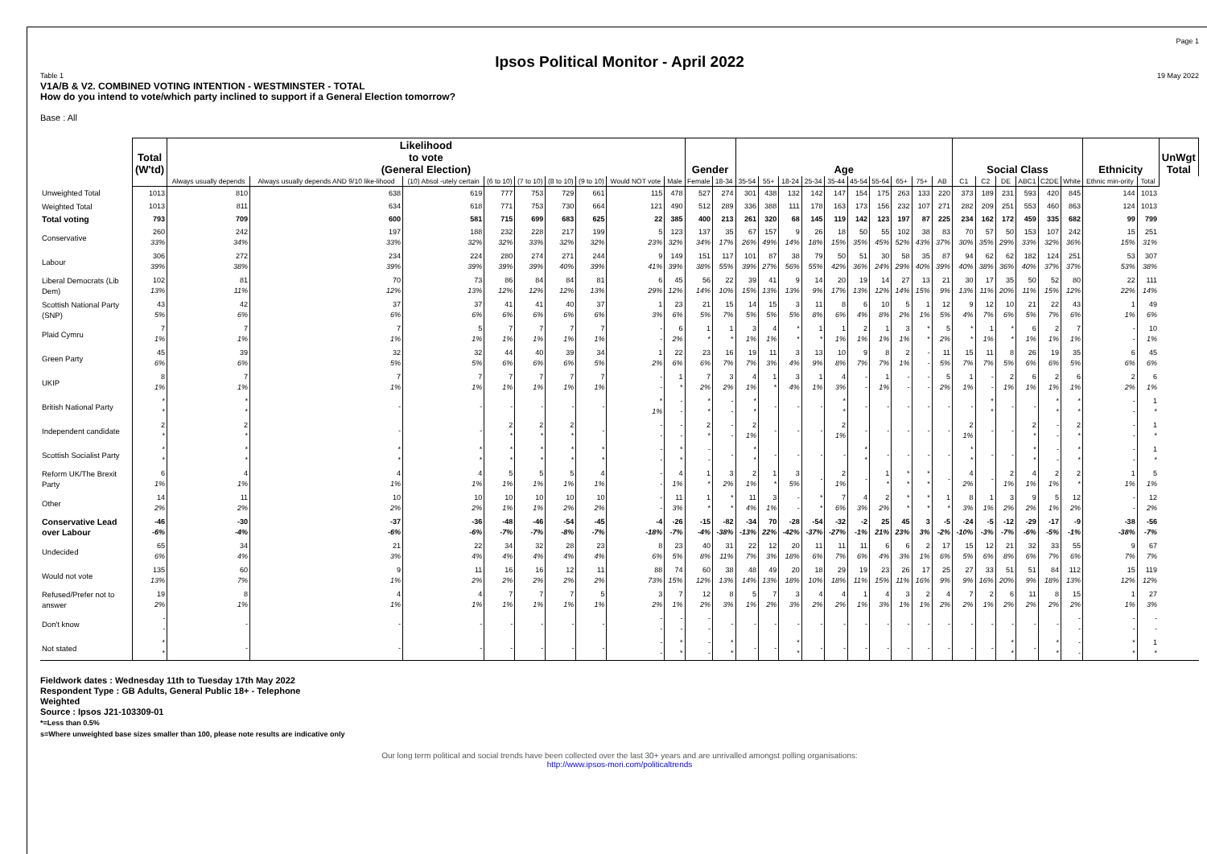Page 1
Ipsos Political Monitor - April 2022
Table 1 19 May 2022
V1A/B & V2. COMBINED VOTING INTENTION - WESTMINSTER - TOTAL
How do you intend to vote/which party inclined to support if a General Election tomorrow?
Base : All
| | Total (W'td) | Likelihood to vote (General Election) | | | | | | | | | Gender | | Age | | | | | | | | | | Social Class | | | | | | Ethnicity | | UnWgt Total |
| --- | --- | --- | --- | --- | --- | --- | --- | --- | --- | --- | --- | --- | --- | --- | --- | --- | --- | --- | --- | --- | --- | --- | --- | --- | --- | --- | --- | --- | --- | --- | --- |
| | | Always usually depends | Always usually depends AND 9/10 like-lihood | (10) Absol -utely certain | (6 to 10) | (7 to 10) | (8 to 10) | (9 to 10) | Would NOT vote | Male | Female | 18-34 | 35-54 | 55+ | 18-24 | 25-34 | 35-44 | 45-54 | 55-64 | 65+ | 75+ | AB | C1 | C2 | DE | ABC1 | C2DE | White | Ethnic min-ority | Total | |
| Unweighted Total | 1013 | 810 | 638 | 619 | 777 | 753 | 729 | 661 | 115 | 478 | 527 | 274 | 301 | 438 | 132 | 142 | 147 | 154 | 175 | 263 | 133 | 220 | 373 | 189 | 231 | 593 | 420 | 845 | 144 | 1013 | |
| Weighted Total | 1013 | 811 | 634 | 618 | 771 | 753 | 730 | 664 | 121 | 490 | 512 | 289 | 336 | 388 | 111 | 178 | 163 | 173 | 156 | 232 | 107 | 271 | 282 | 209 | 251 | 553 | 460 | 863 | 124 | 1013 | |
| Total voting | 793 | 709 | 600 | 581 | 715 | 699 | 683 | 625 | 22 | 385 | 400 | 213 | 261 | 320 | 68 | 145 | 119 | 142 | 123 | 197 | 87 | 225 | 234 | 162 | 172 | 459 | 335 | 682 | 99 | 799 | |
| Conservative | 260 33% | 242 34% | 197 33% | 188 32% | 232 32% | 228 33% | 217 32% | 199 32% | 5 23% | 123 32% | 137 34% | 35 17% | 67 26% | 157 49% | 9 14% | 26 18% | 18 15% | 50 35% | 55 45% | 102 52% | 38 43% | 83 37% | 70 30% | 57 35% | 50 29% | 153 33% | 107 32% | 242 36% | 15 15% | 251 31% | |
| Labour | 306 39% | 272 38% | 234 39% | 224 39% | 280 39% | 274 39% | 271 40% | 244 39% | 9 41% | 149 39% | 151 38% | 117 55% | 101 39% | 87 27% | 38 56% | 79 55% | 50 42% | 51 36% | 30 24% | 58 29% | 35 40% | 87 39% | 94 40% | 62 38% | 62 36% | 182 40% | 124 37% | 251 37% | 53 53% | 307 38% | |
| Liberal Democrats (Lib Dem) | 102 13% | 81 11% | 70 12% | 73 13% | 86 12% | 84 12% | 84 12% | 81 13% | 6 29% | 45 12% | 56 14% | 22 10% | 39 15% | 41 13% | 9 13% | 14 9% | 20 17% | 19 13% | 14 12% | 27 14% | 13 15% | 21 9% | 30 13% | 17 11% | 35 20% | 50 11% | 52 15% | 80 12% | 22 22% | 111 14% | |
| Scottish National Party (SNP) | 43 5% | 42 6% | 37 6% | 37 6% | 41 6% | 41 6% | 40 6% | 37 6% | 1 3% | 23 6% | 21 5% | 15 7% | 14 5% | 15 5% | 3 5% | 11 8% | 8 6% | 6 4% | 10 8% | 5 2% | 1 1% | 12 5% | 9 4% | 12 7% | 10 6% | 21 5% | 22 7% | 43 6% | 1 1% | 49 6% | |
| Plaid Cymru | 7 1% | 7 1% | 7 1% | 5 1% | 7 1% | 7 1% | 7 1% | 7 1% | - - | 6 2% | 1 * | 1 * | 3 1% | 4 1% | * * | 1 * | 1 1% | 2 1% | 1 1% | 3 1% | * * | 5 2% | * * | 1 1% | * * | 6 1% | 2 1% | 7 1% | - - | 10 1% | |
| Green Party | 45 6% | 39 6% | 32 5% | 32 5% | 44 6% | 40 6% | 39 6% | 34 5% | 1 2% | 22 6% | 23 6% | 16 7% | 19 7% | 11 3% | 3 4% | 13 9% | 10 8% | 9 7% | 8 7% | 2 1% | - - | 11 5% | 15 7% | 11 7% | 8 5% | 26 6% | 19 6% | 35 5% | 6 6% | 45 6% | |
| UKIP | 8 1% | 7 1% | 7 1% | 7 1% | 7 1% | 7 1% | 7 1% | 7 1% | - - | 1 * | 7 2% | 3 2% | 4 1% | 1 * | 3 4% | 1 1% | 4 3% | - - | 1 1% | - - | - - | 5 2% | 1 1% | - - | 2 1% | 6 1% | 2 1% | 6 1% | 2 2% | 6 1% | |
| British National Party | * * | * * | - | - | - | - | - | - | * 1% | - - | * * | - - | * * | - | - | - | * * | - | - | - | - | - | - | * * | - | - | * * | * * | - - | 1 * | |
| Independent candidate | 2 * | 2 * | - | - | 2 * | 2 * | 2 * | - | - - | - - | 2 * | - - | 2 1% | - | - | - | 2 1% | - | - | - | - | - | 2 1% | - | - | 2 * | - - | 2 * | - - | 1 * | |
| Scottish Socialist Party | * * | * * | * * | * * | * * | * * | * * | * * | - - | * * | - - | - | * * | - | - | - | - | * * | - | - | - | - | * * | - | - | * * | - - | * * | - - | 1 * | |
| Reform UK/The Brexit Party | 6 1% | 4 1% | 4 1% | 4 1% | 5 1% | 5 1% | 5 1% | 4 1% | - - | 4 1% | 1 * | 3 2% | 2 1% | 1 * | 3 5% | - | 2 1% | - | 1 * | * * | * * | - | 4 2% | - | 2 1% | 4 1% | 2 1% | 2 * | 1 1% | 5 1% | |
| Other | 14 2% | 11 2% | 10 2% | 10 2% | 10 1% | 10 1% | 10 2% | 10 2% | - - | 11 3% | 1 * | * * | 11 4% | 3 1% | - - | * * | 7 6% | 4 3% | 2 2% | * * | * * | 1 * | 8 3% | 1 1% | 3 2% | 9 2% | 5 1% | 12 2% | - - | 12 2% | |
| Conservative Lead over Labour | -46 -6% | -30 -4% | -37 -6% | -36 -6% | -48 -7% | -46 -7% | -54 -8% | -45 -7% | -4 -18% | -26 -7% | -15 -4% | -82 -38% | -34 -13% | 70 22% | -28 -42% | -54 -37% | -32 -27% | -2 -1% | 25 21% | 45 23% | 3 3% | -5 -2% | -24 -10% | -5 -3% | -12 -7% | -29 -6% | -17 -5% | -9 -1% | -38 -38% | -56 -7% | |
| Undecided | 65 6% | 34 4% | 21 3% | 22 4% | 34 4% | 32 4% | 28 4% | 23 4% | 8 6% | 23 5% | 40 8% | 31 11% | 22 7% | 12 3% | 20 18% | 11 6% | 11 7% | 11 6% | 6 4% | 6 3% | 2 1% | 17 6% | 15 5% | 12 6% | 21 8% | 32 6% | 33 7% | 55 6% | 9 7% | 67 7% | |
| Would not vote | 135 13% | 60 7% | 9 1% | 11 2% | 16 2% | 16 2% | 12 2% | 11 2% | 88 73% | 74 15% | 60 12% | 38 13% | 48 14% | 49 13% | 20 18% | 18 10% | 29 18% | 19 11% | 23 15% | 26 11% | 17 16% | 25 9% | 27 9% | 33 16% | 51 20% | 51 9% | 84 18% | 112 13% | 15 12% | 119 12% | |
| Refused/Prefer not to answer | 19 2% | 8 1% | 4 1% | 4 1% | 7 1% | 7 1% | 7 1% | 5 1% | 3 2% | 7 1% | 12 2% | 8 3% | 5 1% | 7 2% | 3 3% | 4 2% | 4 2% | 1 1% | 4 3% | 3 1% | 2 1% | 4 2% | 7 2% | 2 1% | 6 2% | 11 2% | 8 2% | 15 2% | 1 1% | 27 3% | |
| Don't know | - - | - | - | - | - | - | - | - | - - | - - | - - | - | - | - | - | - | - | - | - | - | - | - | - | - | - | - | - | - - | - - | - - | |
| Not stated | * * | - | - | - | - | - | - | - | - - | * * | - - | * * | - | - | * * | - | - | - | - | - | - | - | - | - | * * | - | * * | - - | * * | 1 * | |
Fieldwork dates : Wednesday 11th to Tuesday 17th May 2022
Respondent Type : GB Adults, General Public 18+ - Telephone
Weighted
Source : Ipsos J21-103309-01
*=Less than 0.5%
s=Where unweighted base sizes smaller than 100, please note results are indicative only
Our long term political and social trends have been collected over the last 30+ years and are unrivalled amongst polling organisations:
http://www.ipsos-mori.com/politicaltrends